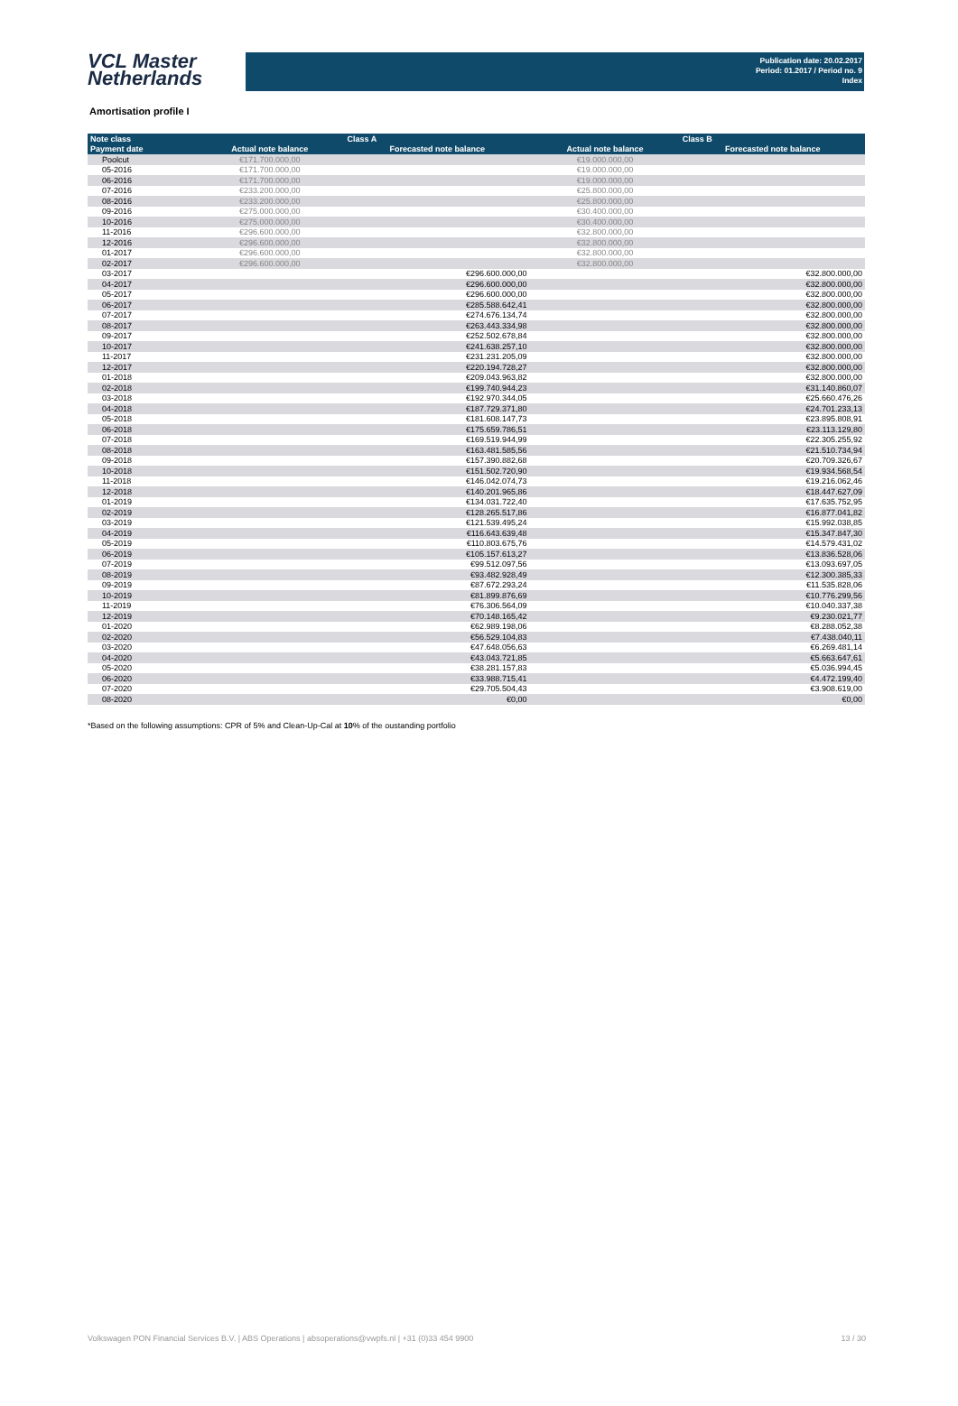VCL Master
Netherlands
Publication date: 20.02.2017
Period: 01.2017 / Period no. 9
Index
Amortisation profile I
| Note class | Class A | | Class B | |
| --- | --- | --- | --- | --- |
| Payment date | Actual note balance | Forecasted note balance | Actual note balance | Forecasted note balance |
| Poolcut | €171.700.000,00 | | €19.000.000,00 | |
| 05-2016 | €171.700.000,00 | | €19.000.000,00 | |
| 06-2016 | €171.700.000,00 | | €19.000.000,00 | |
| 07-2016 | €233.200.000,00 | | €25.800.000,00 | |
| 08-2016 | €233.200.000,00 | | €25.800.000,00 | |
| 09-2016 | €275.000.000,00 | | €30.400.000,00 | |
| 10-2016 | €275.000.000,00 | | €30.400.000,00 | |
| 11-2016 | €296.600.000,00 | | €32.800.000,00 | |
| 12-2016 | €296.600.000,00 | | €32.800.000,00 | |
| 01-2017 | €296.600.000,00 | | €32.800.000,00 | |
| 02-2017 | €296.600.000,00 | | €32.800.000,00 | |
| 03-2017 | | €296.600.000,00 | | €32.800.000,00 |
| 04-2017 | | €296.600.000,00 | | €32.800.000,00 |
| 05-2017 | | €296.600.000,00 | | €32.800.000,00 |
| 06-2017 | | €285.588.642,41 | | €32.800.000,00 |
| 07-2017 | | €274.676.134,74 | | €32.800.000,00 |
| 08-2017 | | €263.443.334,98 | | €32.800.000,00 |
| 09-2017 | | €252.502.678,84 | | €32.800.000,00 |
| 10-2017 | | €241.638.257,10 | | €32.800.000,00 |
| 11-2017 | | €231.231.205,09 | | €32.800.000,00 |
| 12-2017 | | €220.194.728,27 | | €32.800.000,00 |
| 01-2018 | | €209.043.963,82 | | €32.800.000,00 |
| 02-2018 | | €199.740.944,23 | | €31.140.860,07 |
| 03-2018 | | €192.970.344,05 | | €25.660.476,26 |
| 04-2018 | | €187.729.371,80 | | €24.701.233,13 |
| 05-2018 | | €181.608.147,73 | | €23.895.808,91 |
| 06-2018 | | €175.659.786,51 | | €23.113.129,80 |
| 07-2018 | | €169.519.944,99 | | €22.305.255,92 |
| 08-2018 | | €163.481.585,56 | | €21.510.734,94 |
| 09-2018 | | €157.390.882,68 | | €20.709.326,67 |
| 10-2018 | | €151.502.720,90 | | €19.934.568,54 |
| 11-2018 | | €146.042.074,73 | | €19.216.062,46 |
| 12-2018 | | €140.201.965,86 | | €18.447.627,09 |
| 01-2019 | | €134.031.722,40 | | €17.635.752,95 |
| 02-2019 | | €128.265.517,86 | | €16.877.041,82 |
| 03-2019 | | €121.539.495,24 | | €15.992.038,85 |
| 04-2019 | | €116.643.639,48 | | €15.347.847,30 |
| 05-2019 | | €110.803.675,76 | | €14.579.431,02 |
| 06-2019 | | €105.157.613,27 | | €13.836.528,06 |
| 07-2019 | | €99.512.097,56 | | €13.093.697,05 |
| 08-2019 | | €93.482.928,49 | | €12.300.385,33 |
| 09-2019 | | €87.672.293,24 | | €11.535.828,06 |
| 10-2019 | | €81.899.876,69 | | €10.776.299,56 |
| 11-2019 | | €76.306.564,09 | | €10.040.337,38 |
| 12-2019 | | €70.148.165,42 | | €9.230.021,77 |
| 01-2020 | | €62.989.198,06 | | €8.288.052,38 |
| 02-2020 | | €56.529.104,83 | | €7.438.040,11 |
| 03-2020 | | €47.648.056,63 | | €6.269.481,14 |
| 04-2020 | | €43.043.721,85 | | €5.663.647,61 |
| 05-2020 | | €38.281.157,83 | | €5.036.994,45 |
| 06-2020 | | €33.988.715,41 | | €4.472.199,40 |
| 07-2020 | | €29.705.504,43 | | €3.908.619,00 |
| 08-2020 | | €0,00 | | €0,00 |
*Based on the following assumptions: CPR of 5% and Clean-Up-Cal at 10% of the oustanding portfolio
Volkswagen PON Financial Services B.V. | ABS Operations | absoperations@vwpfs.nl | +31 (0)33 454 9900 13 / 30